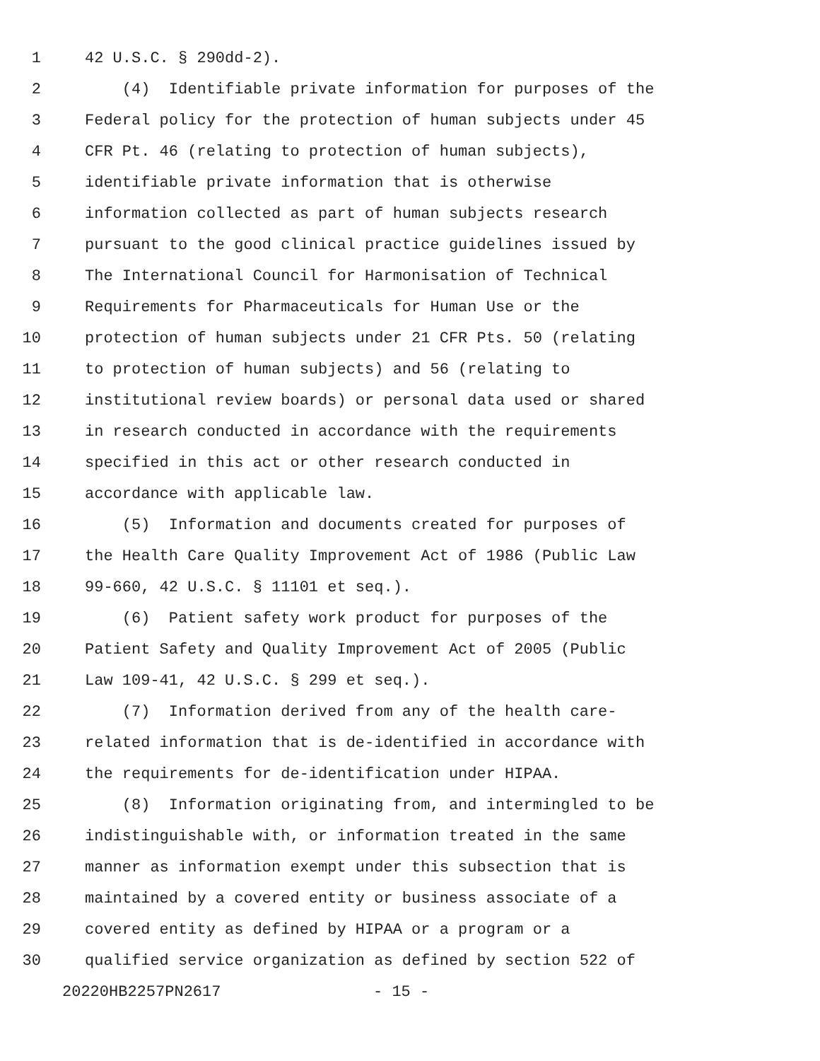1 42 U.S.C. § 290dd-2).
2 (4) Identifiable private information for purposes of the
3 Federal policy for the protection of human subjects under 45
4 CFR Pt. 46 (relating to protection of human subjects),
5 identifiable private information that is otherwise
6 information collected as part of human subjects research
7 pursuant to the good clinical practice guidelines issued by
8 The International Council for Harmonisation of Technical
9 Requirements for Pharmaceuticals for Human Use or the
10 protection of human subjects under 21 CFR Pts. 50 (relating
11 to protection of human subjects) and 56 (relating to
12 institutional review boards) or personal data used or shared
13 in research conducted in accordance with the requirements
14 specified in this act or other research conducted in
15 accordance with applicable law.
16 (5) Information and documents created for purposes of
17 the Health Care Quality Improvement Act of 1986 (Public Law
18 99-660, 42 U.S.C. § 11101 et seq.).
19 (6) Patient safety work product for purposes of the
20 Patient Safety and Quality Improvement Act of 2005 (Public
21 Law 109-41, 42 U.S.C. § 299 et seq.).
22 (7) Information derived from any of the health care-
23 related information that is de-identified in accordance with
24 the requirements for de-identification under HIPAA.
25 (8) Information originating from, and intermingled to be
26 indistinguishable with, or information treated in the same
27 manner as information exempt under this subsection that is
28 maintained by a covered entity or business associate of a
29 covered entity as defined by HIPAA or a program or a
30 qualified service organization as defined by section 522 of
20220HB2257PN2617 - 15 -